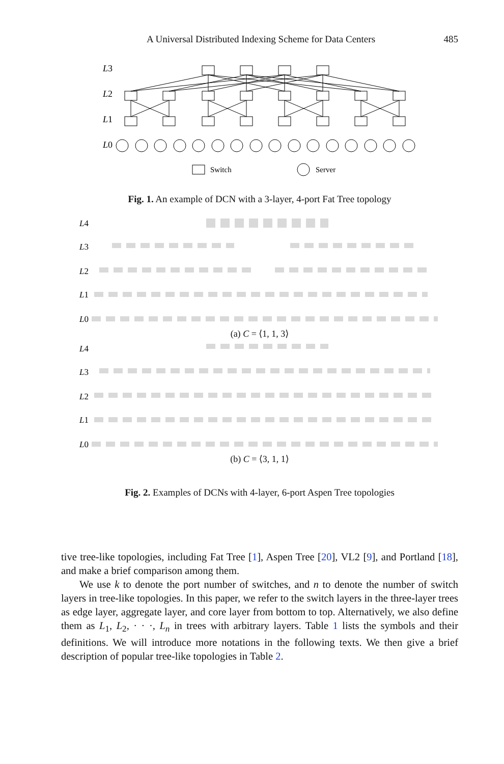A Universal Distributed Indexing Scheme for Data Centers 485
L3
L2
L1
L0
Switch
Server
Fig. 1. An example of DCN with a 3-layer, 4-port Fat Tree topology
L4
L3
L2
L1
L0
(a) C = ⟨1, 1, 3⟩
L4
L3
L2
L1
L0
(b) C = ⟨3, 1, 1⟩
Fig. 2. Examples of DCNs with 4-layer, 6-port Aspen Tree topologies
tive tree-like topologies, including Fat Tree [1], Aspen Tree [20], VL2 [9], and Portland [18], and make a brief comparison among them.
We use k to denote the port number of switches, and n to denote the number of switch layers in tree-like topologies. In this paper, we refer to the switch layers in the three-layer trees as edge layer, aggregate layer, and core layer from bottom to top. Alternatively, we also define them as L<sub>1</sub>, L<sub>2</sub>, · · ·, L<sub>n</sub> in trees with arbitrary layers. Table 1 lists the symbols and their definitions. We will introduce more notations in the following texts. We then give a brief description of popular tree-like topologies in Table 2.